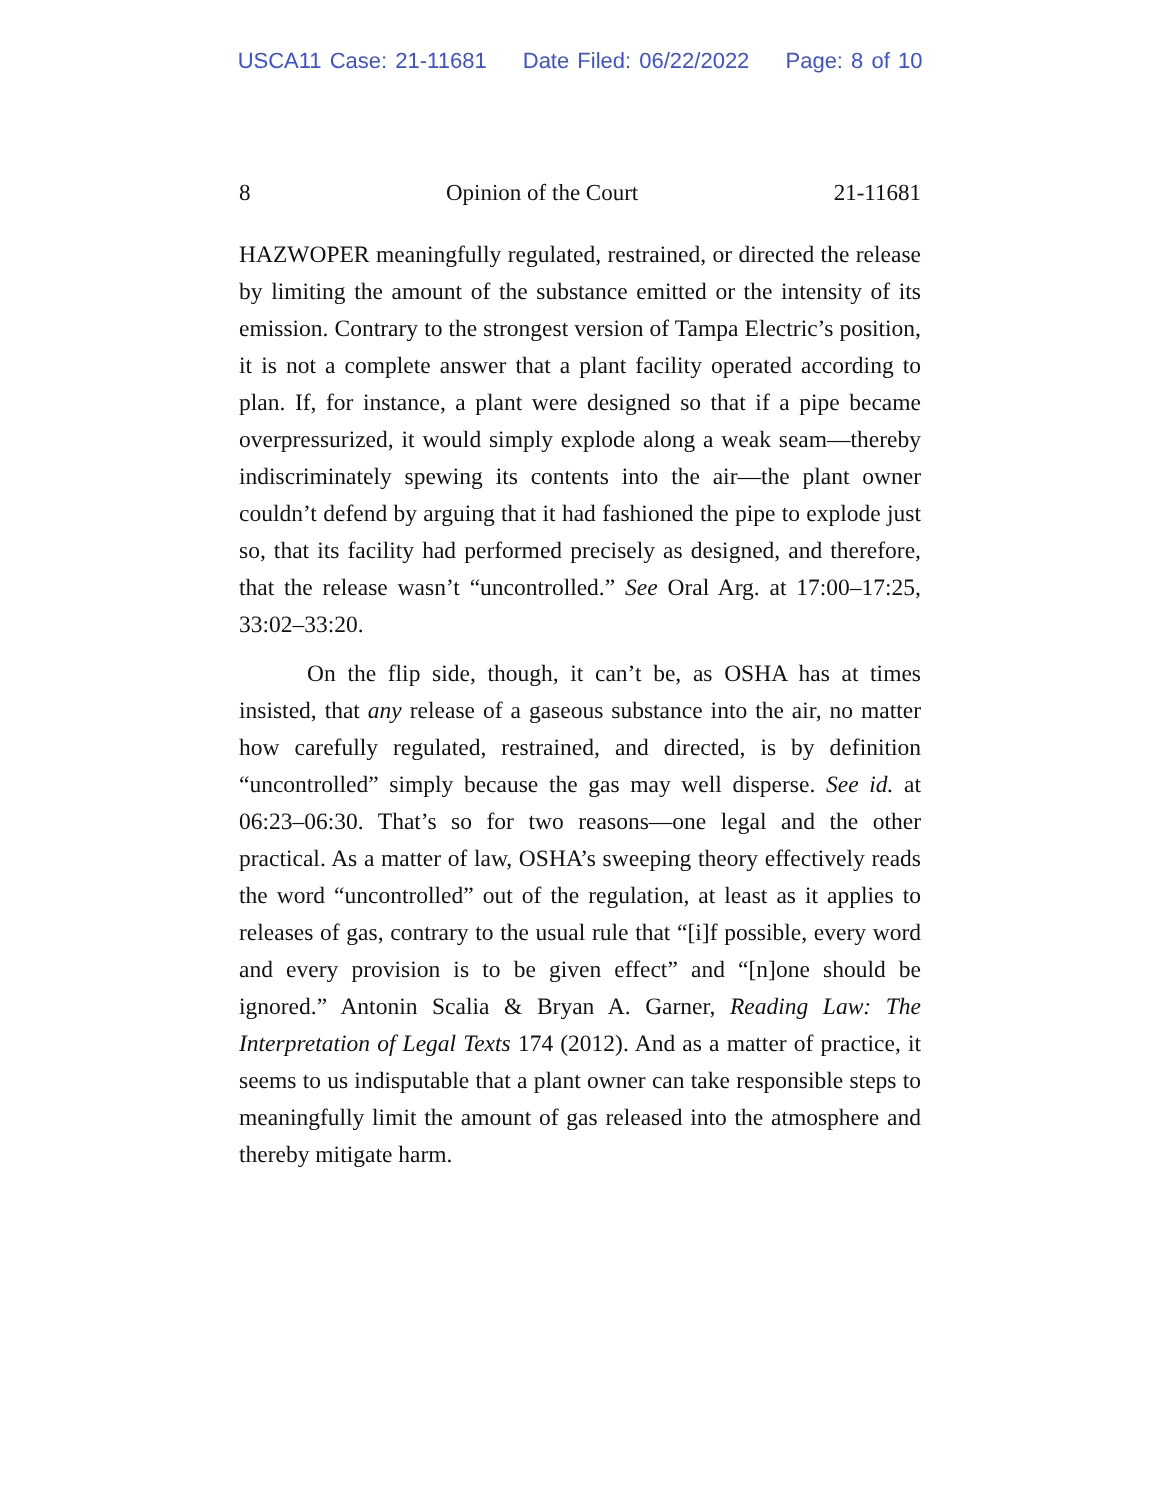USCA11 Case: 21-11681 Date Filed: 06/22/2022 Page: 8 of 10
8 Opinion of the Court 21-11681
HAZWOPER meaningfully regulated, restrained, or directed the release by limiting the amount of the substance emitted or the intensity of its emission. Contrary to the strongest version of Tampa Electric’s position, it is not a complete answer that a plant facility operated according to plan. If, for instance, a plant were designed so that if a pipe became overpressurized, it would simply explode along a weak seam—thereby indiscriminately spewing its contents into the air—the plant owner couldn’t defend by arguing that it had fashioned the pipe to explode just so, that its facility had performed precisely as designed, and therefore, that the release wasn’t “uncontrolled.” See Oral Arg. at 17:00–17:25, 33:02–33:20.
On the flip side, though, it can’t be, as OSHA has at times insisted, that any release of a gaseous substance into the air, no matter how carefully regulated, restrained, and directed, is by definition “uncontrolled” simply because the gas may well disperse. See id. at 06:23–06:30. That’s so for two reasons—one legal and the other practical. As a matter of law, OSHA’s sweeping theory effectively reads the word “uncontrolled” out of the regulation, at least as it applies to releases of gas, contrary to the usual rule that “[i]f possible, every word and every provision is to be given effect” and “[n]one should be ignored.” Antonin Scalia & Bryan A. Garner, Reading Law: The Interpretation of Legal Texts 174 (2012). And as a matter of practice, it seems to us indisputable that a plant owner can take responsible steps to meaningfully limit the amount of gas released into the atmosphere and thereby mitigate harm.